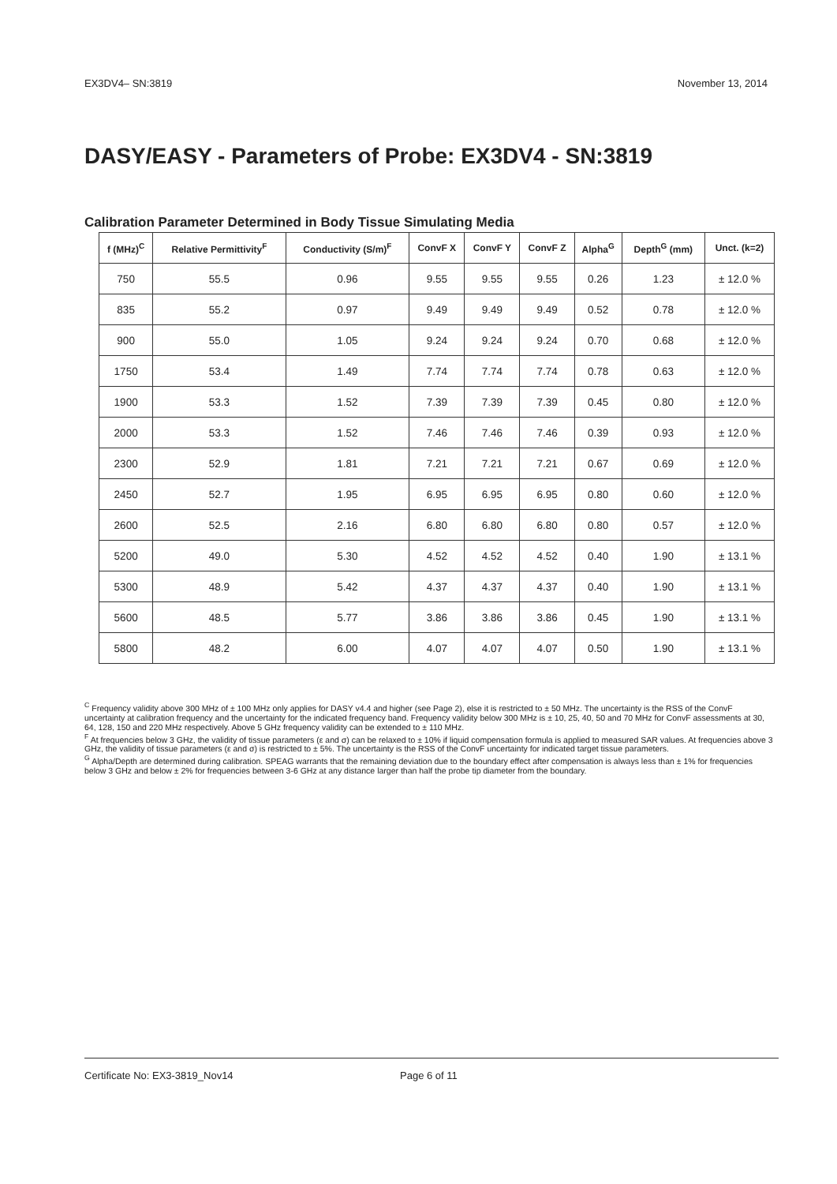EX3DV4– SN:3819 November 13, 2014
DASY/EASY - Parameters of Probe: EX3DV4 - SN:3819
Calibration Parameter Determined in Body Tissue Simulating Media
| f (MHz)<sup>C</sup> | Relative Permittivity<sup>F</sup> | Conductivity (S/m)<sup>F</sup> | ConvF X | ConvF Y | ConvF Z | Alpha<sup>G</sup> | Depth<sup>G</sup> (mm) | Unct. (k=2) |
| --- | --- | --- | --- | --- | --- | --- | --- | --- |
| 750 | 55.5 | 0.96 | 9.55 | 9.55 | 9.55 | 0.26 | 1.23 | ± 12.0 % |
| 835 | 55.2 | 0.97 | 9.49 | 9.49 | 9.49 | 0.52 | 0.78 | ± 12.0 % |
| 900 | 55.0 | 1.05 | 9.24 | 9.24 | 9.24 | 0.70 | 0.68 | ± 12.0 % |
| 1750 | 53.4 | 1.49 | 7.74 | 7.74 | 7.74 | 0.78 | 0.63 | ± 12.0 % |
| 1900 | 53.3 | 1.52 | 7.39 | 7.39 | 7.39 | 0.45 | 0.80 | ± 12.0 % |
| 2000 | 53.3 | 1.52 | 7.46 | 7.46 | 7.46 | 0.39 | 0.93 | ± 12.0 % |
| 2300 | 52.9 | 1.81 | 7.21 | 7.21 | 7.21 | 0.67 | 0.69 | ± 12.0 % |
| 2450 | 52.7 | 1.95 | 6.95 | 6.95 | 6.95 | 0.80 | 0.60 | ± 12.0 % |
| 2600 | 52.5 | 2.16 | 6.80 | 6.80 | 6.80 | 0.80 | 0.57 | ± 12.0 % |
| 5200 | 49.0 | 5.30 | 4.52 | 4.52 | 4.52 | 0.40 | 1.90 | ± 13.1 % |
| 5300 | 48.9 | 5.42 | 4.37 | 4.37 | 4.37 | 0.40 | 1.90 | ± 13.1 % |
| 5600 | 48.5 | 5.77 | 3.86 | 3.86 | 3.86 | 0.45 | 1.90 | ± 13.1 % |
| 5800 | 48.2 | 6.00 | 4.07 | 4.07 | 4.07 | 0.50 | 1.90 | ± 13.1 % |
<sup>C</sup> Frequency validity above 300 MHz of ± 100 MHz only applies for DASY v4.4 and higher (see Page 2), else it is restricted to ± 50 MHz. The uncertainty is the RSS of the ConvF uncertainty at calibration frequency and the uncertainty for the indicated frequency band. Frequency validity below 300 MHz is ± 10, 25, 40, 50 and 70 MHz for ConvF assessments at 30, 64, 128, 150 and 220 MHz respectively. Above 5 GHz frequency validity can be extended to ± 110 MHz.
<sup>F</sup> At frequencies below 3 GHz, the validity of tissue parameters (ε and σ) can be relaxed to ± 10% if liquid compensation formula is applied to measured SAR values. At frequencies above 3 GHz, the validity of tissue parameters (ε and σ) is restricted to ± 5%. The uncertainty is the RSS of the ConvF uncertainty for indicated target tissue parameters.
<sup>G</sup> Alpha/Depth are determined during calibration. SPEAG warrants that the remaining deviation due to the boundary effect after compensation is always less than ± 1% for frequencies below 3 GHz and below ± 2% for frequencies between 3-6 GHz at any distance larger than half the probe tip diameter from the boundary.
Certificate No: EX3-3819_Nov14 Page 6 of 11